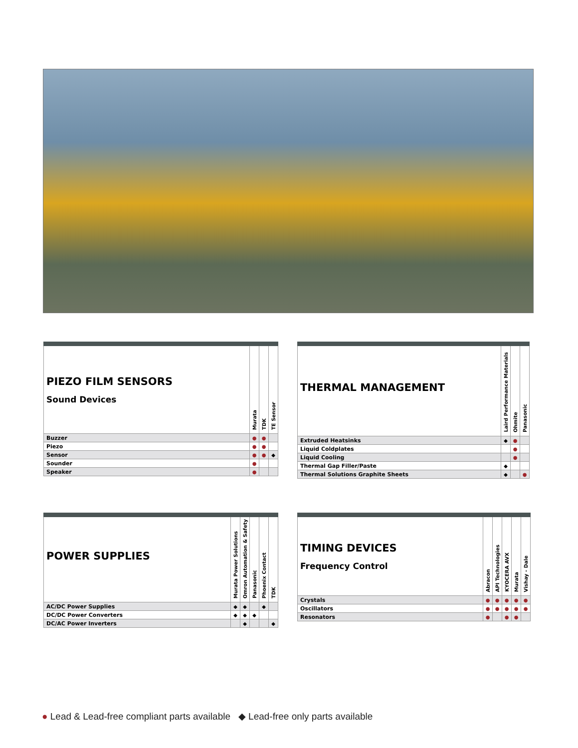| PIEZO FILM SENSORS Sound Devices | Murata | TDK | TE Sensor |
| --- | --- | --- | --- |
| Buzzer | ● | ● | |
| Piezo | ● | ● | |
| Sensor | ● | ● | ◆ |
| Sounder | ● | | |
| Speaker | ● | | |
| THERMAL MANAGEMENT | Laird Performance Materials | Ohmite | Panasonic |
| --- | --- | --- | --- |
| Extruded Heatsinks | ◆ | ● | |
| Liquid Coldplates | | ● | |
| Liquid Cooling | | ● | |
| Thermal Gap Filler/Paste | ◆ | | |
| Thermal Solutions Graphite Sheets | ◆ | | ● |
| POWER SUPPLIES | Murata Power Solutions | Omron Automation & Safety | Panasonic | Phoenix Contact | TDK |
| --- | --- | --- | --- | --- | --- |
| AC/DC Power Supplies | ◆ | ◆ | | ◆ | |
| DC/DC Power Converters | ◆ | ◆ | ◆ | | |
| DC/AC Power Inverters | | ◆ | | | ◆ |
| TIMING DEVICES Frequency Control | Abracon | API Technologies | KYOCERA AVX | Murata | Vishay - Dale |
| --- | --- | --- | --- | --- | --- |
| Crystals | ● | ● | ● | ● | ● |
| Oscillators | ● | ● | ● | ● | ● |
| Resonators | ● | | ● | ● | |
● Lead & Lead-free compliant parts available ◆ Lead-free only parts available